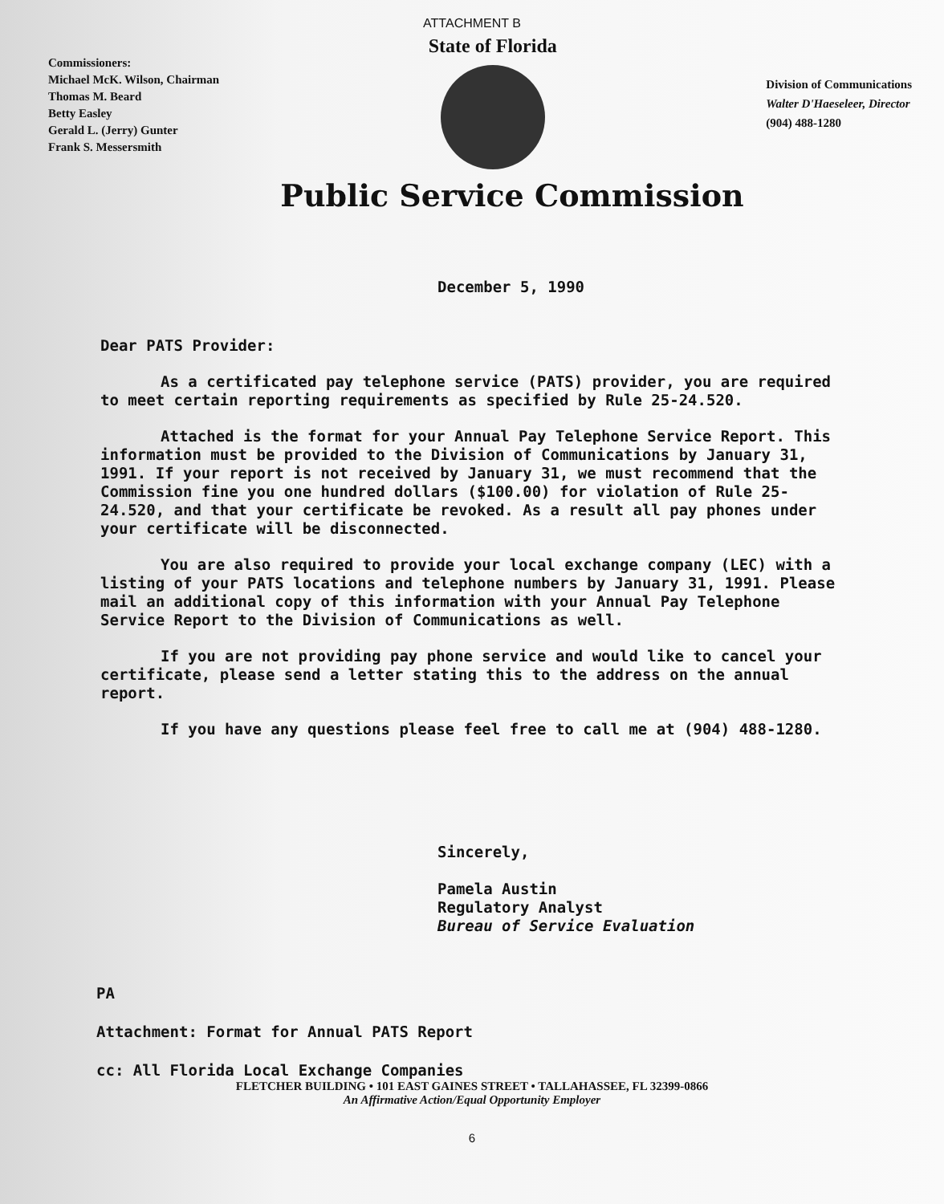ATTACHMENT B
Commissioners:
Michael McK. Wilson, Chairman
Thomas M. Beard
Betty Easley
Gerald L. (Jerry) Gunter
Frank S. Messersmith
State of Florida
Division of Communications
Walter D'Haeseleer, Director
(904) 488-1280
Public Service Commission
December 5, 1990
Dear PATS Provider:
As a certificated pay telephone service (PATS) provider, you are required to meet certain reporting requirements as specified by Rule 25-24.520.
Attached is the format for your Annual Pay Telephone Service Report. This information must be provided to the Division of Communications by January 31, 1991. If your report is not received by January 31, we must recommend that the Commission fine you one hundred dollars ($100.00) for violation of Rule 25-24.520, and that your certificate be revoked. As a result all pay phones under your certificate will be disconnected.
You are also required to provide your local exchange company (LEC) with a listing of your PATS locations and telephone numbers by January 31, 1991. Please mail an additional copy of this information with your Annual Pay Telephone Service Report to the Division of Communications as well.
If you are not providing pay phone service and would like to cancel your certificate, please send a letter stating this to the address on the annual report.
If you have any questions please feel free to call me at (904) 488-1280.
Sincerely,
Pamela Austin
Regulatory Analyst
Bureau of Service Evaluation
PA
Attachment: Format for Annual PATS Report
cc: All Florida Local Exchange Companies
FLETCHER BUILDING • 101 EAST GAINES STREET • TALLAHASSEE, FL 32399-0866
An Affirmative Action/Equal Opportunity Employer
6